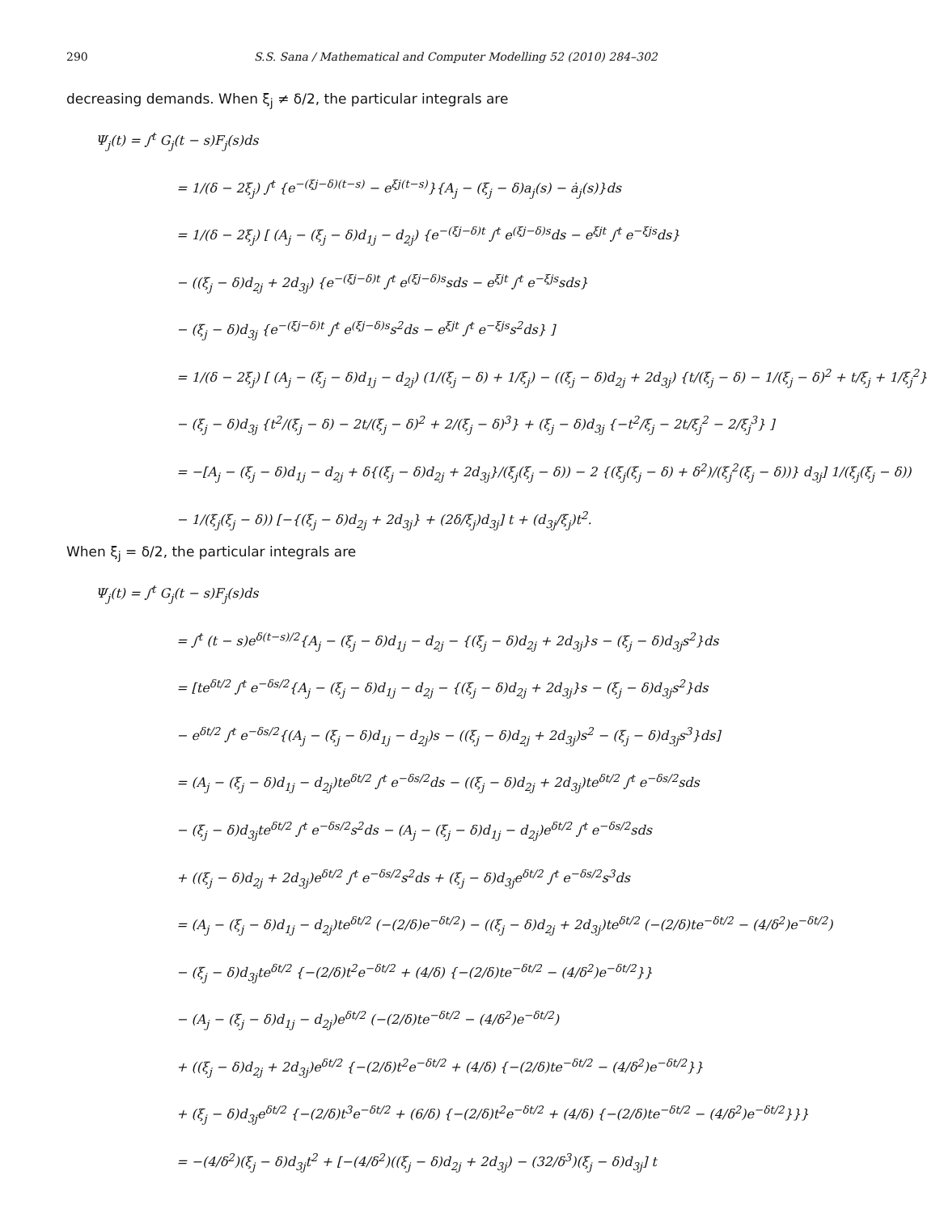290 S.S. Sana / Mathematical and Computer Modelling 52 (2010) 284–302
decreasing demands. When ξ<sub>j</sub> ≠ δ/2, the particular integrals are
Ψ<sub>j</sub>(t) = ∫<sup>t</sup> G<sub>j</sub>(t − s)F<sub>j</sub>(s)ds
= 1/(δ − 2ξ<sub>j</sub>) ∫<sup>t</sup> {e<sup>−(ξj−δ)(t−s)</sup> − e<sup>ξj(t−s)</sup>}{A<sub>j</sub> − (ξ<sub>j</sub> − δ)a<sub>j</sub>(s) − ȧ<sub>j</sub>(s)}ds
= 1/(δ − 2ξ<sub>j</sub>) [ (A<sub>j</sub> − (ξ<sub>j</sub> − δ)d<sub>1j</sub> − d<sub>2j</sub>) {e<sup>−(ξj−δ)t</sup> ∫<sup>t</sup> e<sup>(ξj−δ)s</sup>ds − e<sup>ξjt</sup> ∫<sup>t</sup> e<sup>−ξjs</sup>ds}
− ((ξ<sub>j</sub> − δ)d<sub>2j</sub> + 2d<sub>3j</sub>) {e<sup>−(ξj−δ)t</sup> ∫<sup>t</sup> e<sup>(ξj−δ)s</sup>sds − e<sup>ξjt</sup> ∫<sup>t</sup> e<sup>−ξjs</sup>sds}
− (ξ<sub>j</sub> − δ)d<sub>3j</sub> {e<sup>−(ξj−δ)t</sup> ∫<sup>t</sup> e<sup>(ξj−δ)s</sup>s<sup>2</sup>ds − e<sup>ξjt</sup> ∫<sup>t</sup> e<sup>−ξjs</sup>s<sup>2</sup>ds} ]
= 1/(δ − 2ξ<sub>j</sub>) [ (A<sub>j</sub> − (ξ<sub>j</sub> − δ)d<sub>1j</sub> − d<sub>2j</sub>) (1/(ξ<sub>j</sub> − δ) + 1/ξ<sub>j</sub>) − ((ξ<sub>j</sub> − δ)d<sub>2j</sub> + 2d<sub>3j</sub>) {t/(ξ<sub>j</sub> − δ) − 1/(ξ<sub>j</sub> − δ)<sup>2</sup> + t/ξ<sub>j</sub> + 1/ξ<sub>j</sub><sup>2</sup>}
− (ξ<sub>j</sub> − δ)d<sub>3j</sub> {t<sup>2</sup>/(ξ<sub>j</sub> − δ) − 2t/(ξ<sub>j</sub> − δ)<sup>2</sup> + 2/(ξ<sub>j</sub> − δ)<sup>3</sup>} + (ξ<sub>j</sub> − δ)d<sub>3j</sub> {−t<sup>2</sup>/ξ<sub>j</sub> − 2t/ξ<sub>j</sub><sup>2</sup> − 2/ξ<sub>j</sub><sup>3</sup>} ]
= −[A<sub>j</sub> − (ξ<sub>j</sub> − δ)d<sub>1j</sub> − d<sub>2j</sub> + δ{(ξ<sub>j</sub> − δ)d<sub>2j</sub> + 2d<sub>3j</sub>}/(ξ<sub>j</sub>(ξ<sub>j</sub> − δ)) − 2 {(ξ<sub>j</sub>(ξ<sub>j</sub> − δ) + δ<sup>2</sup>)/(ξ<sub>j</sub><sup>2</sup>(ξ<sub>j</sub> − δ))} d<sub>3j</sub>] 1/(ξ<sub>j</sub>(ξ<sub>j</sub> − δ))
− 1/(ξ<sub>j</sub>(ξ<sub>j</sub> − δ)) [−{(ξ<sub>j</sub> − δ)d<sub>2j</sub> + 2d<sub>3j</sub>} + (2δ/ξ<sub>j</sub>)d<sub>3j</sub>] t + (d<sub>3j</sub>/ξ<sub>j</sub>)t<sup>2</sup>.
When ξ<sub>j</sub> = δ/2, the particular integrals are
Ψ<sub>j</sub>(t) = ∫<sup>t</sup> G<sub>j</sub>(t − s)F<sub>j</sub>(s)ds
= ∫<sup>t</sup> (t − s)e<sup>δ(t−s)/2</sup>{A<sub>j</sub> − (ξ<sub>j</sub> − δ)d<sub>1j</sub> − d<sub>2j</sub> − {(ξ<sub>j</sub> − δ)d<sub>2j</sub> + 2d<sub>3j</sub>}s − (ξ<sub>j</sub> − δ)d<sub>3j</sub>s<sup>2</sup>}ds
= [te<sup>δt/2</sup> ∫<sup>t</sup> e<sup>−δs/2</sup>{A<sub>j</sub> − (ξ<sub>j</sub> − δ)d<sub>1j</sub> − d<sub>2j</sub> − {(ξ<sub>j</sub> − δ)d<sub>2j</sub> + 2d<sub>3j</sub>}s − (ξ<sub>j</sub> − δ)d<sub>3j</sub>s<sup>2</sup>}ds
− e<sup>δt/2</sup> ∫<sup>t</sup> e<sup>−δs/2</sup>{(A<sub>j</sub> − (ξ<sub>j</sub> − δ)d<sub>1j</sub> − d<sub>2j</sub>)s − ((ξ<sub>j</sub> − δ)d<sub>2j</sub> + 2d<sub>3j</sub>)s<sup>2</sup> − (ξ<sub>j</sub> − δ)d<sub>3j</sub>s<sup>3</sup>}ds]
= (A<sub>j</sub> − (ξ<sub>j</sub> − δ)d<sub>1j</sub> − d<sub>2j</sub>)te<sup>δt/2</sup> ∫<sup>t</sup> e<sup>−δs/2</sup>ds − ((ξ<sub>j</sub> − δ)d<sub>2j</sub> + 2d<sub>3j</sub>)te<sup>δt/2</sup> ∫<sup>t</sup> e<sup>−δs/2</sup>sds
− (ξ<sub>j</sub> − δ)d<sub>3j</sub>te<sup>δt/2</sup> ∫<sup>t</sup> e<sup>−δs/2</sup>s<sup>2</sup>ds − (A<sub>j</sub> − (ξ<sub>j</sub> − δ)d<sub>1j</sub> − d<sub>2j</sub>)e<sup>δt/2</sup> ∫<sup>t</sup> e<sup>−δs/2</sup>sds
+ ((ξ<sub>j</sub> − δ)d<sub>2j</sub> + 2d<sub>3j</sub>)e<sup>δt/2</sup> ∫<sup>t</sup> e<sup>−δs/2</sup>s<sup>2</sup>ds + (ξ<sub>j</sub> − δ)d<sub>3j</sub>e<sup>δt/2</sup> ∫<sup>t</sup> e<sup>−δs/2</sup>s<sup>3</sup>ds
= (A<sub>j</sub> − (ξ<sub>j</sub> − δ)d<sub>1j</sub> − d<sub>2j</sub>)te<sup>δt/2</sup> (−(2/δ)e<sup>−δt/2</sup>) − ((ξ<sub>j</sub> − δ)d<sub>2j</sub> + 2d<sub>3j</sub>)te<sup>δt/2</sup> (−(2/δ)te<sup>−δt/2</sup> − (4/δ<sup>2</sup>)e<sup>−δt/2</sup>)
− (ξ<sub>j</sub> − δ)d<sub>3j</sub>te<sup>δt/2</sup> {−(2/δ)t<sup>2</sup>e<sup>−δt/2</sup> + (4/δ) {−(2/δ)te<sup>−δt/2</sup> − (4/δ<sup>2</sup>)e<sup>−δt/2</sup>}}
− (A<sub>j</sub> − (ξ<sub>j</sub> − δ)d<sub>1j</sub> − d<sub>2j</sub>)e<sup>δt/2</sup> (−(2/δ)te<sup>−δt/2</sup> − (4/δ<sup>2</sup>)e<sup>−δt/2</sup>)
+ ((ξ<sub>j</sub> − δ)d<sub>2j</sub> + 2d<sub>3j</sub>)e<sup>δt/2</sup> {−(2/δ)t<sup>2</sup>e<sup>−δt/2</sup> + (4/δ) {−(2/δ)te<sup>−δt/2</sup> − (4/δ<sup>2</sup>)e<sup>−δt/2</sup>}}
+ (ξ<sub>j</sub> − δ)d<sub>3j</sub>e<sup>δt/2</sup> {−(2/δ)t<sup>3</sup>e<sup>−δt/2</sup> + (6/δ) {−(2/δ)t<sup>2</sup>e<sup>−δt/2</sup> + (4/δ) {−(2/δ)te<sup>−δt/2</sup> − (4/δ<sup>2</sup>)e<sup>−δt/2</sup>}}}
= −(4/δ<sup>2</sup>)(ξ<sub>j</sub> − δ)d<sub>3j</sub>t<sup>2</sup> + [−(4/δ<sup>2</sup>)((ξ<sub>j</sub> − δ)d<sub>2j</sub> + 2d<sub>3j</sub>) − (32/δ<sup>3</sup>)(ξ<sub>j</sub> − δ)d<sub>3j</sub>] t